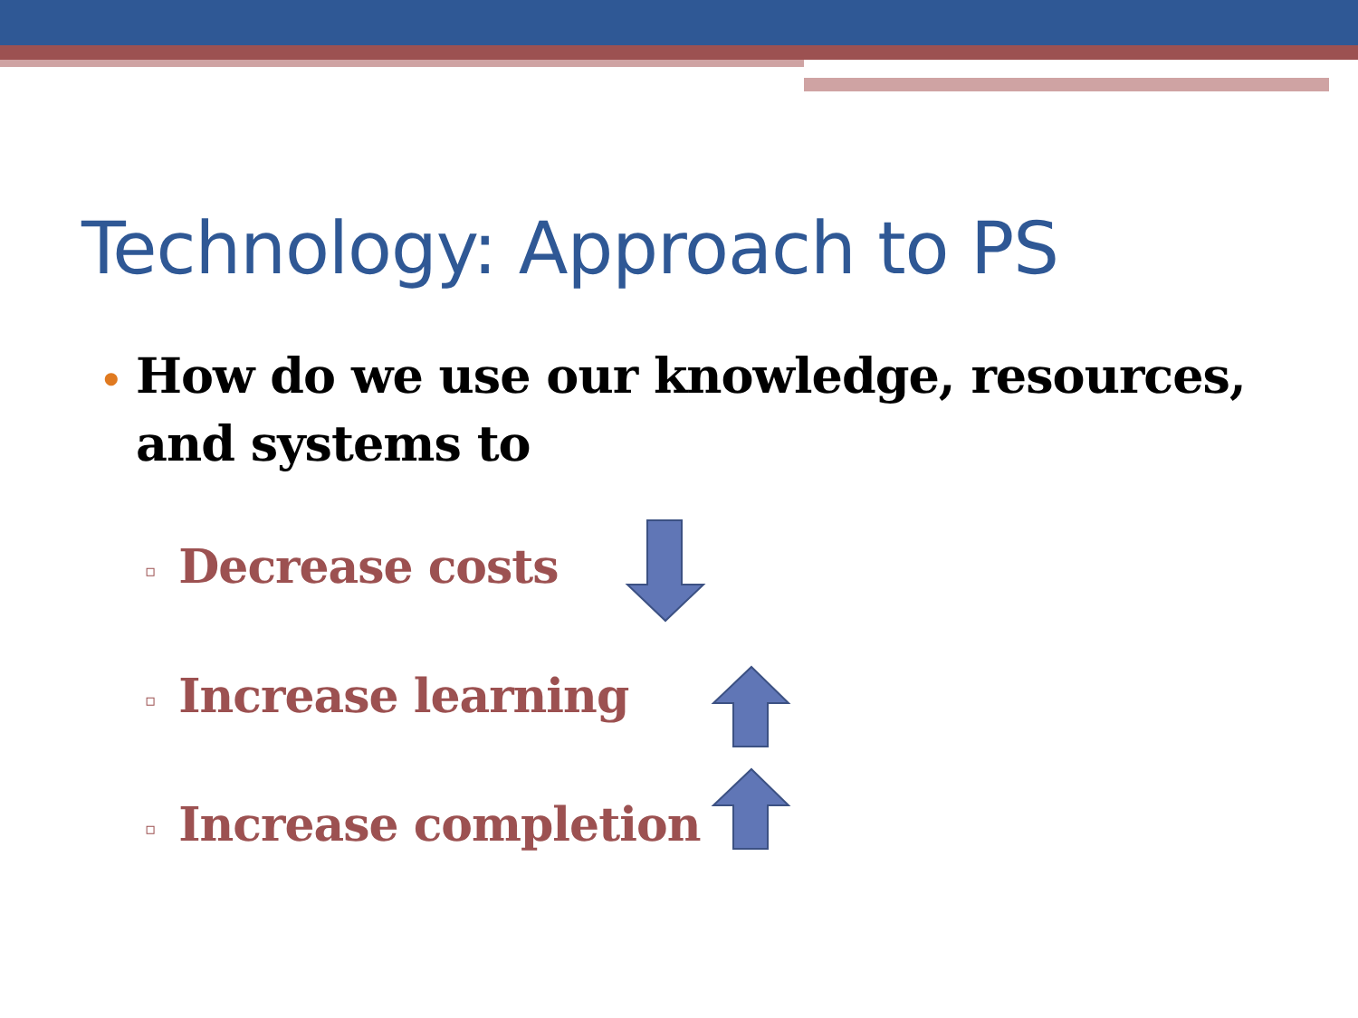Technology: Approach to PS
• How do we use our knowledge, resources,
and systems to
▫ Decrease costs
▫ Increase learning
▫ Increase completion